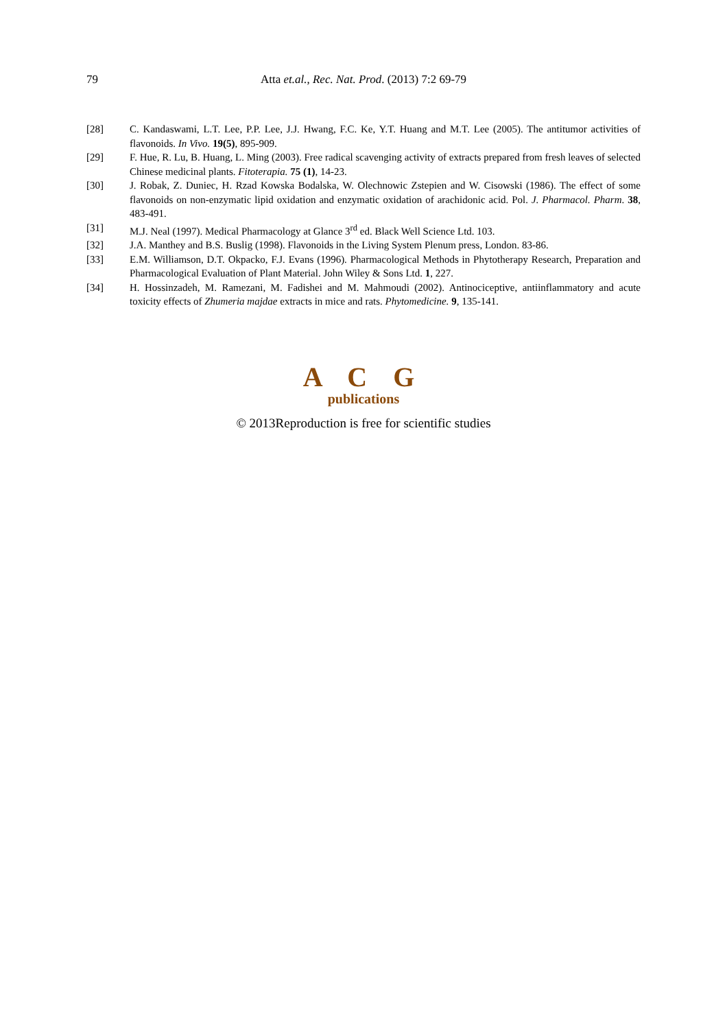79
Atta et.al., Rec. Nat. Prod. (2013) 7:2 69-79
[28] C. Kandaswami, L.T. Lee, P.P. Lee, J.J. Hwang, F.C. Ke, Y.T. Huang and M.T. Lee (2005). The antitumor activities of flavonoids. In Vivo. 19(5), 895-909.
[29] F. Hue, R. Lu, B. Huang, L. Ming (2003). Free radical scavenging activity of extracts prepared from fresh leaves of selected Chinese medicinal plants. Fitoterapia. 75 (1), 14-23.
[30] J. Robak, Z. Duniec, H. Rzad Kowska Bodalska, W. Olechnowic Zstepien and W. Cisowski (1986). The effect of some flavonoids on non-enzymatic lipid oxidation and enzymatic oxidation of arachidonic acid. Pol. J. Pharmacol. Pharm. 38, 483-491.
[31] M.J. Neal (1997). Medical Pharmacology at Glance 3<sup>rd</sup> ed. Black Well Science Ltd. 103.
[32] J.A. Manthey and B.S. Buslig (1998). Flavonoids in the Living System Plenum press, London. 83-86.
[33] E.M. Williamson, D.T. Okpacko, F.J. Evans (1996). Pharmacological Methods in Phytotherapy Research, Preparation and Pharmacological Evaluation of Plant Material. John Wiley & Sons Ltd. 1, 227.
[34] H. Hossinzadeh, M. Ramezani, M. Fadishei and M. Mahmoudi (2002). Antinociceptive, antiinflammatory and acute toxicity effects of Zhumeria majdae extracts in mice and rats. Phytomedicine. 9, 135-141.
A C G
publications
© 2013Reproduction is free for scientific studies